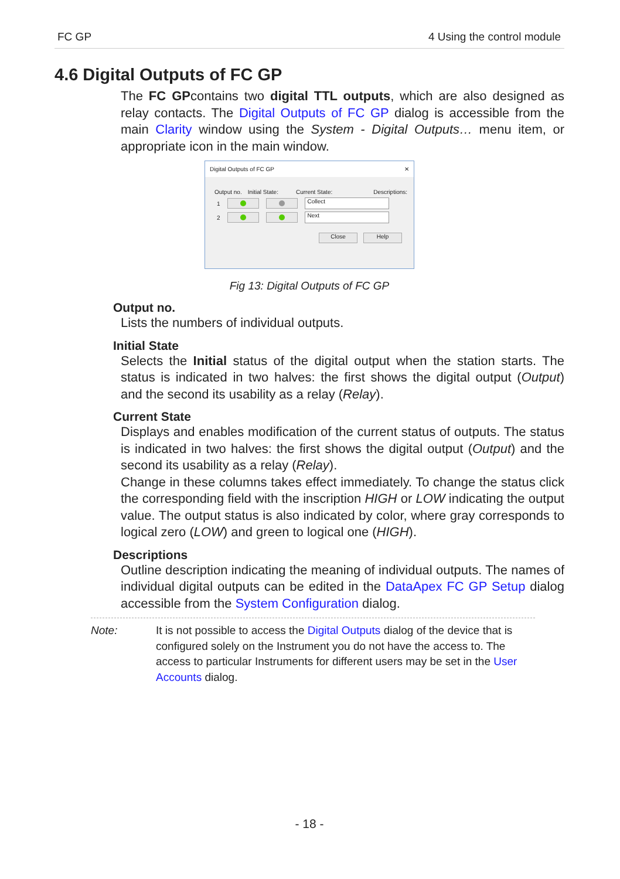FC GP 4 Using the control module
4.6 Digital Outputs of FC GP
The FC GPcontains two digital TTL outputs, which are also designed as relay contacts. The Digital Outputs of FC GP dialog is accessible from the main Clarity window using the System - Digital Outputs… menu item, or appropriate icon in the main window.
Digital Outputs of FC GP ✕
Output no. Initial State: Current State: Descriptions:
1 Collect
2 Next
Close Help
Fig 13: Digital Outputs of FC GP
Output no.
Lists the numbers of individual outputs.
Initial State
Selects the Initial status of the digital output when the station starts. The status is indicated in two halves: the first shows the digital output (Output) and the second its usability as a relay (Relay).
Current State
Displays and enables modification of the current status of outputs. The status is indicated in two halves: the first shows the digital output (Output) and the second its usability as a relay (Relay).
Change in these columns takes effect immediately. To change the status click the corresponding field with the inscription HIGH or LOW indicating the output value. The output status is also indicated by color, where gray corresponds to logical zero (LOW) and green to logical one (HIGH).
Descriptions
Outline description indicating the meaning of individual outputs. The names of individual digital outputs can be edited in the DataApex FC GP Setup dialog accessible from the System Configuration dialog.
Note: It is not possible to access the Digital Outputs dialog of the device that is configured solely on the Instrument you do not have the access to. The access to particular Instruments for different users may be set in the User Accounts dialog.
- 18 -